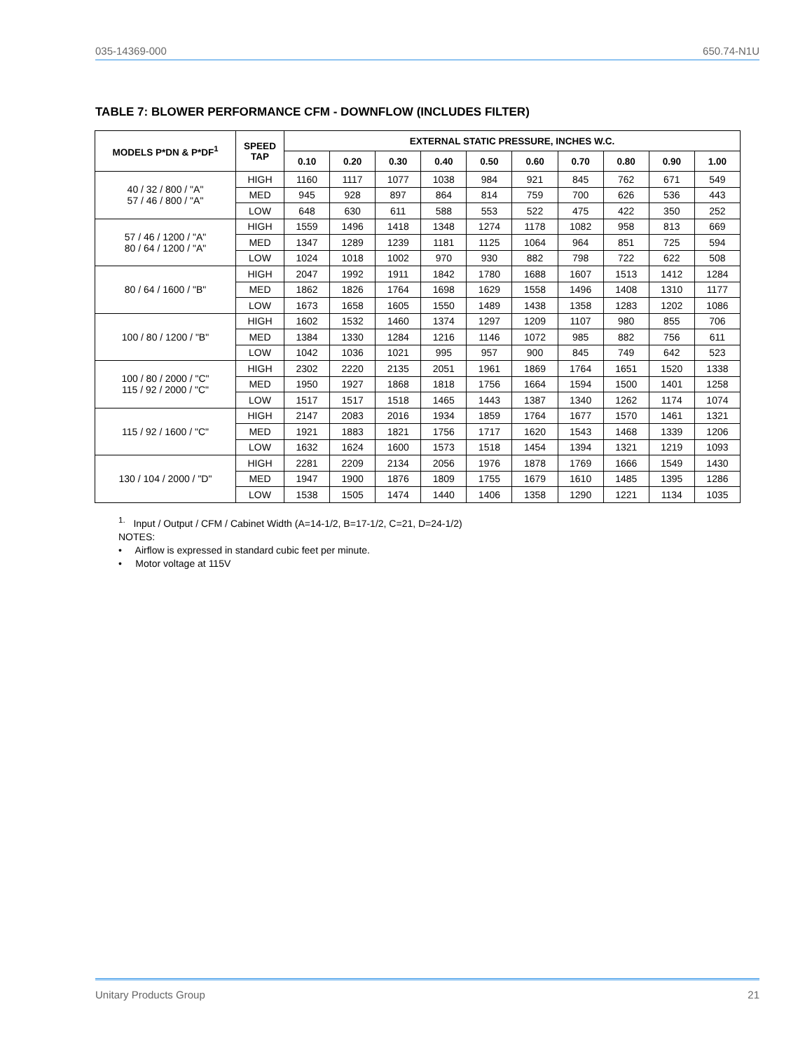035-14369-000 650.74-N1U
TABLE 7: BLOWER PERFORMANCE CFM - DOWNFLOW (INCLUDES FILTER)
| MODELS P*DN & P*DF<sup>1</sup> | SPEED TAP | EXTERNAL STATIC PRESSURE, INCHES W.C. | | | | | | | | | |
| --- | --- | --- | --- | --- | --- | --- | --- | --- | --- | --- | --- |
| | | 0.10 | 0.20 | 0.30 | 0.40 | 0.50 | 0.60 | 0.70 | 0.80 | 0.90 | 1.00 |
| 40 / 32 / 800 / "A" 57 / 46 / 800 / "A" | HIGH | 1160 | 1117 | 1077 | 1038 | 984 | 921 | 845 | 762 | 671 | 549 |
| | MED | 945 | 928 | 897 | 864 | 814 | 759 | 700 | 626 | 536 | 443 |
| | LOW | 648 | 630 | 611 | 588 | 553 | 522 | 475 | 422 | 350 | 252 |
| 57 / 46 / 1200 / "A" 80 / 64 / 1200 / "A" | HIGH | 1559 | 1496 | 1418 | 1348 | 1274 | 1178 | 1082 | 958 | 813 | 669 |
| | MED | 1347 | 1289 | 1239 | 1181 | 1125 | 1064 | 964 | 851 | 725 | 594 |
| | LOW | 1024 | 1018 | 1002 | 970 | 930 | 882 | 798 | 722 | 622 | 508 |
| 80 / 64 / 1600 / "B" | HIGH | 2047 | 1992 | 1911 | 1842 | 1780 | 1688 | 1607 | 1513 | 1412 | 1284 |
| | MED | 1862 | 1826 | 1764 | 1698 | 1629 | 1558 | 1496 | 1408 | 1310 | 1177 |
| | LOW | 1673 | 1658 | 1605 | 1550 | 1489 | 1438 | 1358 | 1283 | 1202 | 1086 |
| 100 / 80 / 1200 / "B" | HIGH | 1602 | 1532 | 1460 | 1374 | 1297 | 1209 | 1107 | 980 | 855 | 706 |
| | MED | 1384 | 1330 | 1284 | 1216 | 1146 | 1072 | 985 | 882 | 756 | 611 |
| | LOW | 1042 | 1036 | 1021 | 995 | 957 | 900 | 845 | 749 | 642 | 523 |
| 100 / 80 / 2000 / "C" 115 / 92 / 2000 / "C" | HIGH | 2302 | 2220 | 2135 | 2051 | 1961 | 1869 | 1764 | 1651 | 1520 | 1338 |
| | MED | 1950 | 1927 | 1868 | 1818 | 1756 | 1664 | 1594 | 1500 | 1401 | 1258 |
| | LOW | 1517 | 1517 | 1518 | 1465 | 1443 | 1387 | 1340 | 1262 | 1174 | 1074 |
| 115 / 92 / 1600 / "C" | HIGH | 2147 | 2083 | 2016 | 1934 | 1859 | 1764 | 1677 | 1570 | 1461 | 1321 |
| | MED | 1921 | 1883 | 1821 | 1756 | 1717 | 1620 | 1543 | 1468 | 1339 | 1206 |
| | LOW | 1632 | 1624 | 1600 | 1573 | 1518 | 1454 | 1394 | 1321 | 1219 | 1093 |
| 130 / 104 / 2000 / "D" | HIGH | 2281 | 2209 | 2134 | 2056 | 1976 | 1878 | 1769 | 1666 | 1549 | 1430 |
| | MED | 1947 | 1900 | 1876 | 1809 | 1755 | 1679 | 1610 | 1485 | 1395 | 1286 |
| | LOW | 1538 | 1505 | 1474 | 1440 | 1406 | 1358 | 1290 | 1221 | 1134 | 1035 |
<sup>1.</sup> Input / Output / CFM / Cabinet Width (A=14-1/2, B=17-1/2, C=21, D=24-1/2)
NOTES:
• Airflow is expressed in standard cubic feet per minute.
• Motor voltage at 115V
Unitary Products Group 21